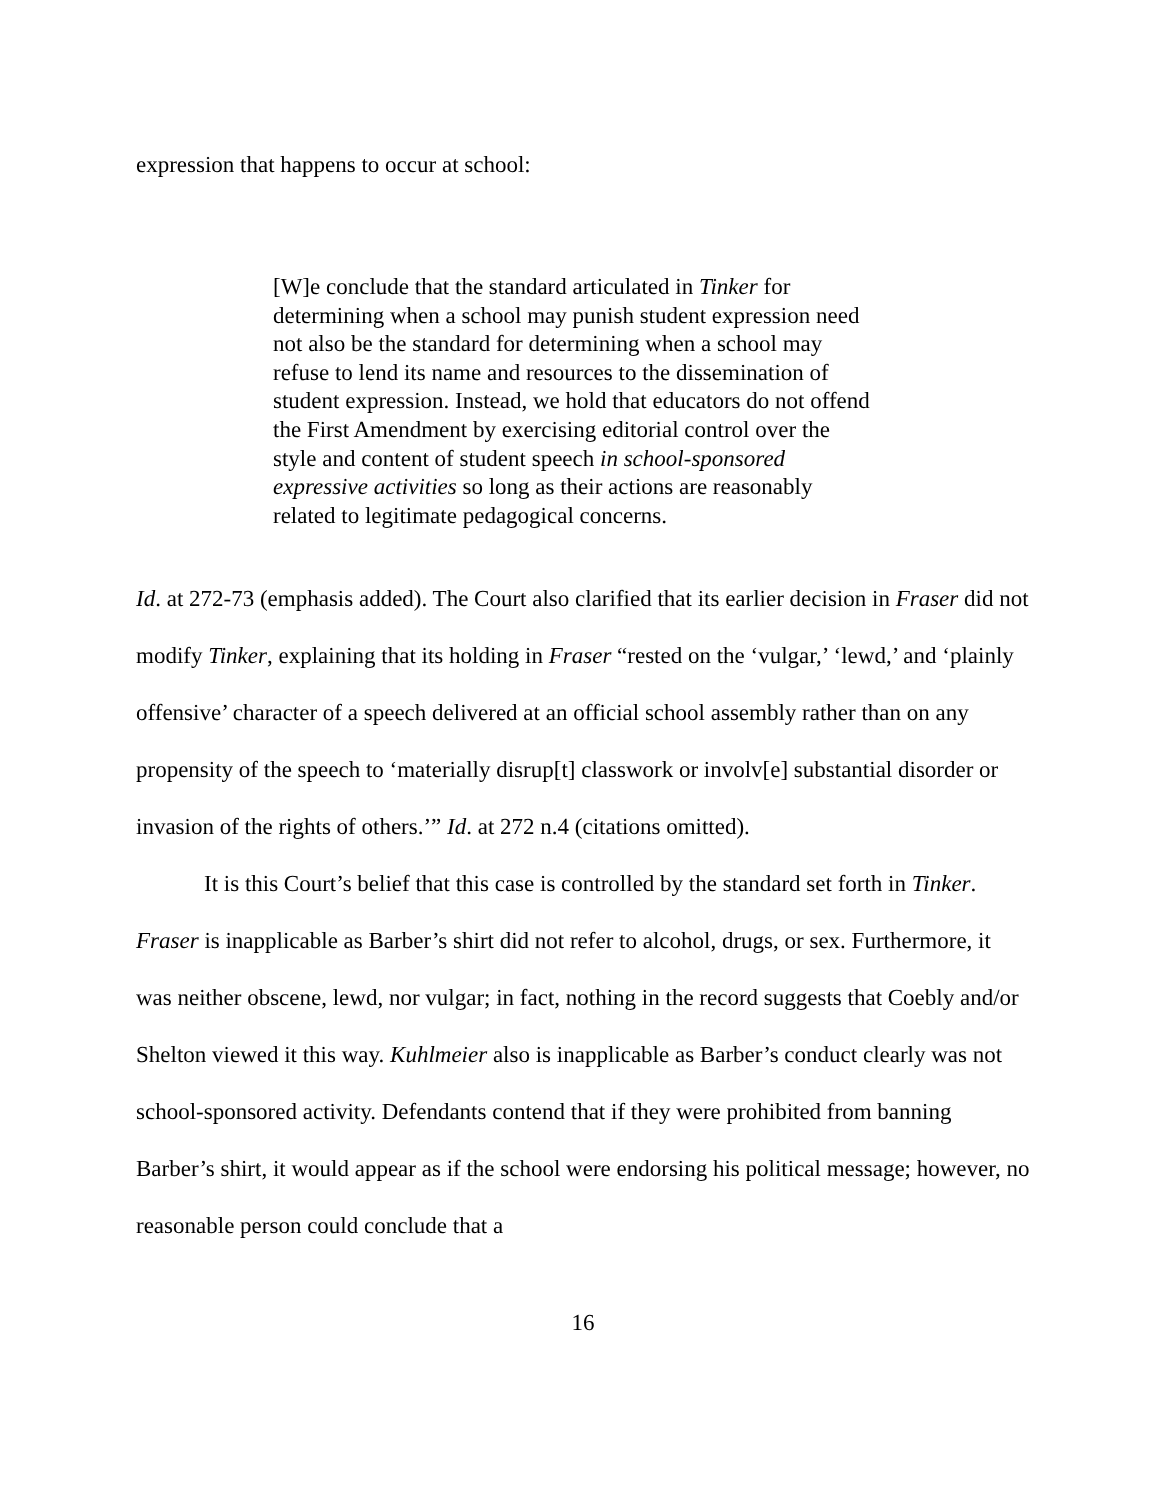expression that happens to occur at school:
[W]e conclude that the standard articulated in Tinker for determining when a school may punish student expression need not also be the standard for determining when a school may refuse to lend its name and resources to the dissemination of student expression. Instead, we hold that educators do not offend the First Amendment by exercising editorial control over the style and content of student speech in school-sponsored expressive activities so long as their actions are reasonably related to legitimate pedagogical concerns.
Id. at 272-73 (emphasis added). The Court also clarified that its earlier decision in Fraser did not modify Tinker, explaining that its holding in Fraser “rested on the ‘vulgar,’ ‘lewd,’ and ‘plainly offensive’ character of a speech delivered at an official school assembly rather than on any propensity of the speech to ‘materially disrup[t] classwork or involv[e] substantial disorder or invasion of the rights of others.’” Id. at 272 n.4 (citations omitted).
It is this Court’s belief that this case is controlled by the standard set forth in Tinker. Fraser is inapplicable as Barber’s shirt did not refer to alcohol, drugs, or sex. Furthermore, it was neither obscene, lewd, nor vulgar; in fact, nothing in the record suggests that Coebly and/or Shelton viewed it this way. Kuhlmeier also is inapplicable as Barber’s conduct clearly was not school-sponsored activity. Defendants contend that if they were prohibited from banning Barber’s shirt, it would appear as if the school were endorsing his political message; however, no reasonable person could conclude that a
16